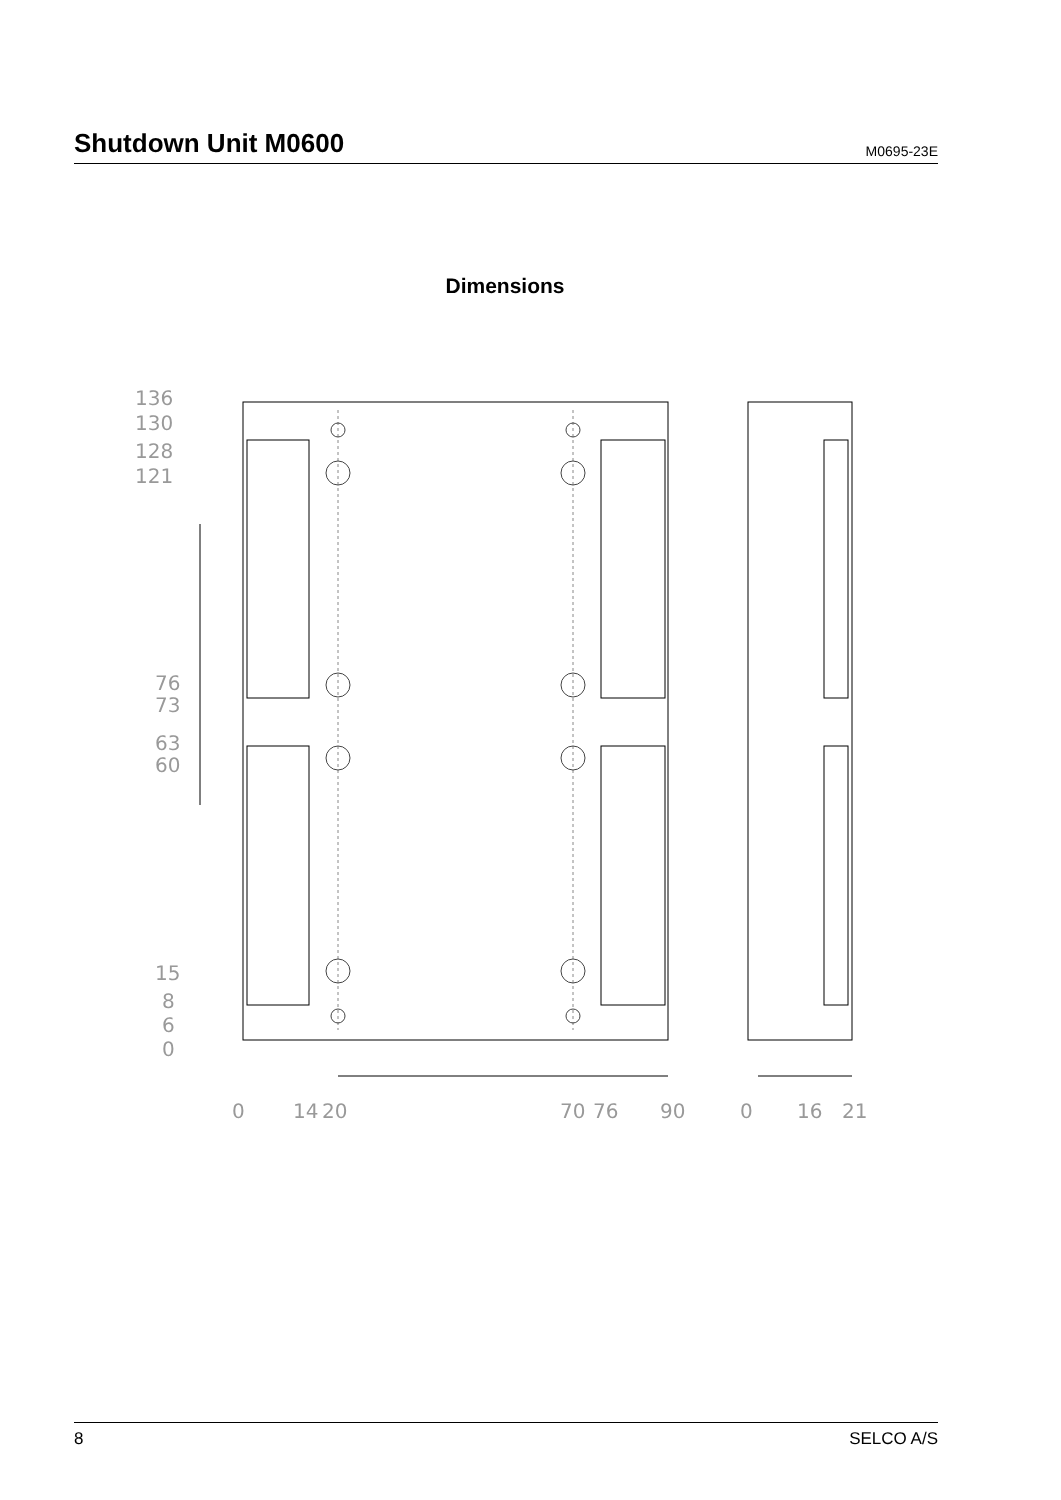Shutdown Unit M0600
M0695-23E
Dimensions
136
130
128
121
76
73
63
60
15
8
6
0
0
14
20
70
76
90
0
16
21
8 SELCO A/S